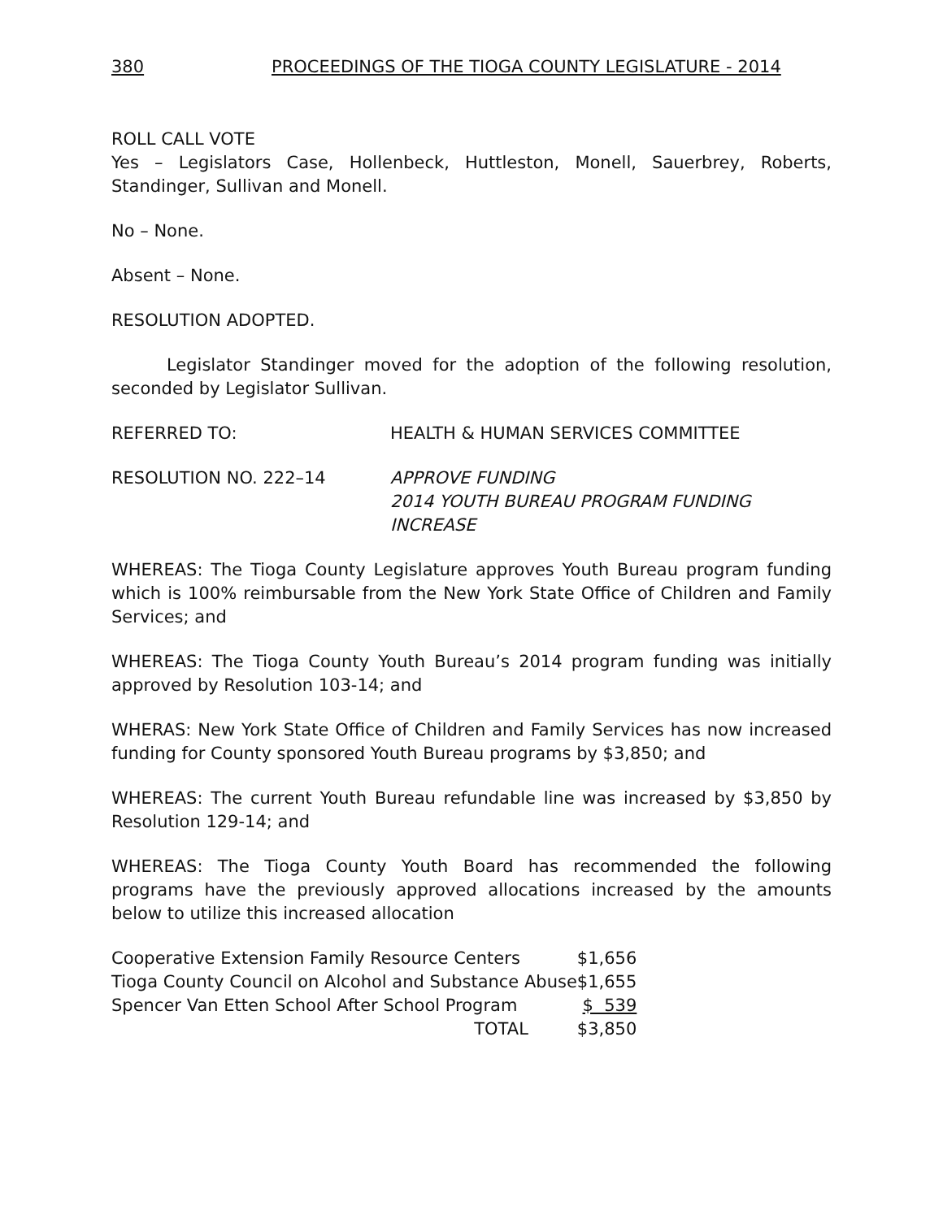380 PROCEEDINGS OF THE TIOGA COUNTY LEGISLATURE - 2014
ROLL CALL VOTE
Yes – Legislators Case, Hollenbeck, Huttleston, Monell, Sauerbrey, Roberts, Standinger, Sullivan and Monell.
No – None.
Absent – None.
RESOLUTION ADOPTED.
Legislator Standinger moved for the adoption of the following resolution, seconded by Legislator Sullivan.
REFERRED TO: HEALTH & HUMAN SERVICES COMMITTEE
RESOLUTION NO. 222–14 APPROVE FUNDING
2014 YOUTH BUREAU PROGRAM FUNDING
INCREASE
WHEREAS: The Tioga County Legislature approves Youth Bureau program funding which is 100% reimbursable from the New York State Office of Children and Family Services; and
WHEREAS: The Tioga County Youth Bureau’s 2014 program funding was initially approved by Resolution 103-14; and
WHERAS: New York State Office of Children and Family Services has now increased funding for County sponsored Youth Bureau programs by $3,850; and
WHEREAS: The current Youth Bureau refundable line was increased by $3,850 by Resolution 129-14; and
WHEREAS: The Tioga County Youth Board has recommended the following programs have the previously approved allocations increased by the amounts below to utilize this increased allocation
| Cooperative Extension Family Resource Centers | $1,656 |
| Tioga County Council on Alcohol and Substance Abuse | $1,655 |
| Spencer Van Etten School After School Program | $ 539 |
| TOTAL | $3,850 |